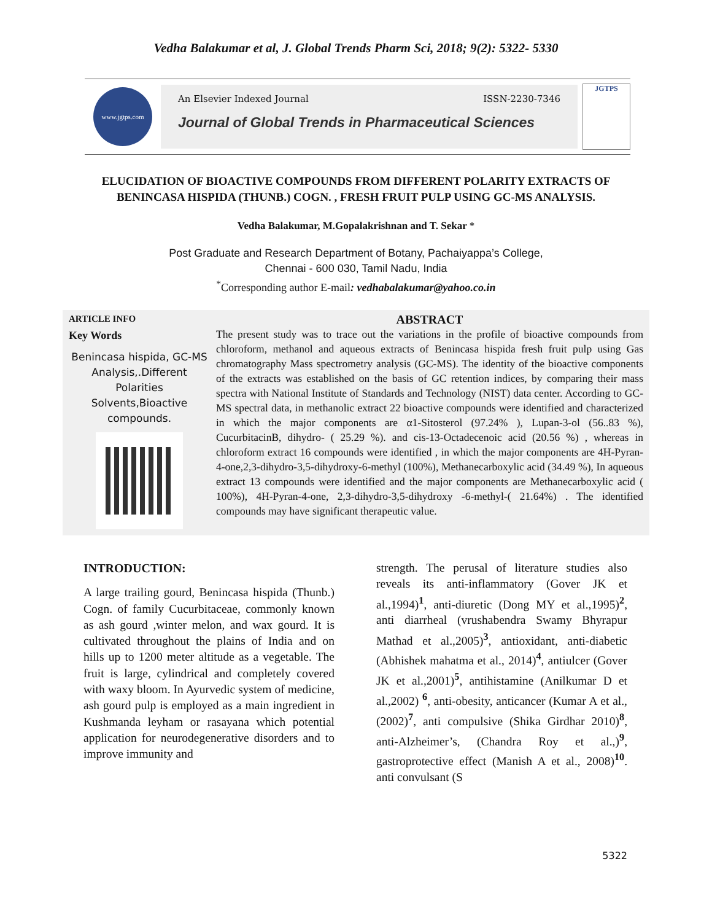Vedha Balakumar et al, J. Global Trends Pharm Sci, 2018; 9(2): 5322- 5330
www.jgtps.com
An Elsevier Indexed Journal ISSN-2230-7346
Journal of Global Trends in Pharmaceutical Sciences
JGTPS
ELUCIDATION OF BIOACTIVE COMPOUNDS FROM DIFFERENT POLARITY EXTRACTS OF BENINCASA HISPIDA (THUNB.) COGN. , FRESH FRUIT PULP USING GC-MS ANALYSIS.
Vedha Balakumar, M.Gopalakrishnan and T. Sekar *
Post Graduate and Research Department of Botany, Pachaiyappa’s College,
Chennai - 600 030, Tamil Nadu, India
<sup>*</sup> Corresponding author E-mail: vedhabalakumar@yahoo.co.in
ARTICLE INFO
Key Words
Benincasa hispida, GC-MS Analysis,.Different Polarities Solvents,Bioactive compounds.
ABSTRACT
The present study was to trace out the variations in the profile of bioactive compounds from chloroform, methanol and aqueous extracts of Benincasa hispida fresh fruit pulp using Gas chromatography Mass spectrometry analysis (GC-MS). The identity of the bioactive components of the extracts was established on the basis of GC retention indices, by comparing their mass spectra with National Institute of Standards and Technology (NIST) data center. According to GC-MS spectral data, in methanolic extract 22 bioactive compounds were identified and characterized in which the major components are α1-Sitosterol (97.24% ), Lupan-3-ol (56..83 %), CucurbitacinB, dihydro- ( 25.29 %). and cis-13-Octadecenoic acid (20.56 %) , whereas in chloroform extract 16 compounds were identified , in which the major components are 4H-Pyran-4-one,2,3-dihydro-3,5-dihydroxy-6-methyl (100%), Methanecarboxylic acid (34.49 %), In aqueous extract 13 compounds were identified and the major components are Methanecarboxylic acid ( 100%), 4H-Pyran-4-one, 2,3-dihydro-3,5-dihydroxy -6-methyl-( 21.64%) . The identified compounds may have significant therapeutic value.
INTRODUCTION:
A large trailing gourd, Benincasa hispida (Thunb.) Cogn. of family Cucurbitaceae, commonly known as ash gourd ,winter melon, and wax gourd. It is cultivated throughout the plains of India and on hills up to 1200 meter altitude as a vegetable. The fruit is large, cylindrical and completely covered with waxy bloom. In Ayurvedic system of medicine, ash gourd pulp is employed as a main ingredient in Kushmanda leyham or rasayana which potential application for neurodegenerative disorders and to improve immunity and
strength. The perusal of literature studies also reveals its anti-inflammatory (Gover JK et al.,1994)<sup>1</sup>, anti-diuretic (Dong MY et al.,1995)<sup>2</sup>, anti diarrheal (vrushabendra Swamy Bhyrapur Mathad et al.,2005)<sup>3</sup>, antioxidant, anti-diabetic (Abhishek mahatma et al., 2014)<sup>4</sup>, antiulcer (Gover JK et al.,2001)<sup>5</sup>, antihistamine (Anilkumar D et al.,2002) <sup>6</sup>, anti-obesity, anticancer (Kumar A et al., (2002)<sup>7</sup>, anti compulsive (Shika Girdhar 2010)<sup>8</sup>, anti-Alzheimer’s, (Chandra Roy et al.,)<sup>9</sup>, gastroprotective effect (Manish A et al., 2008)<sup>10</sup>. anti convulsant (S
5322